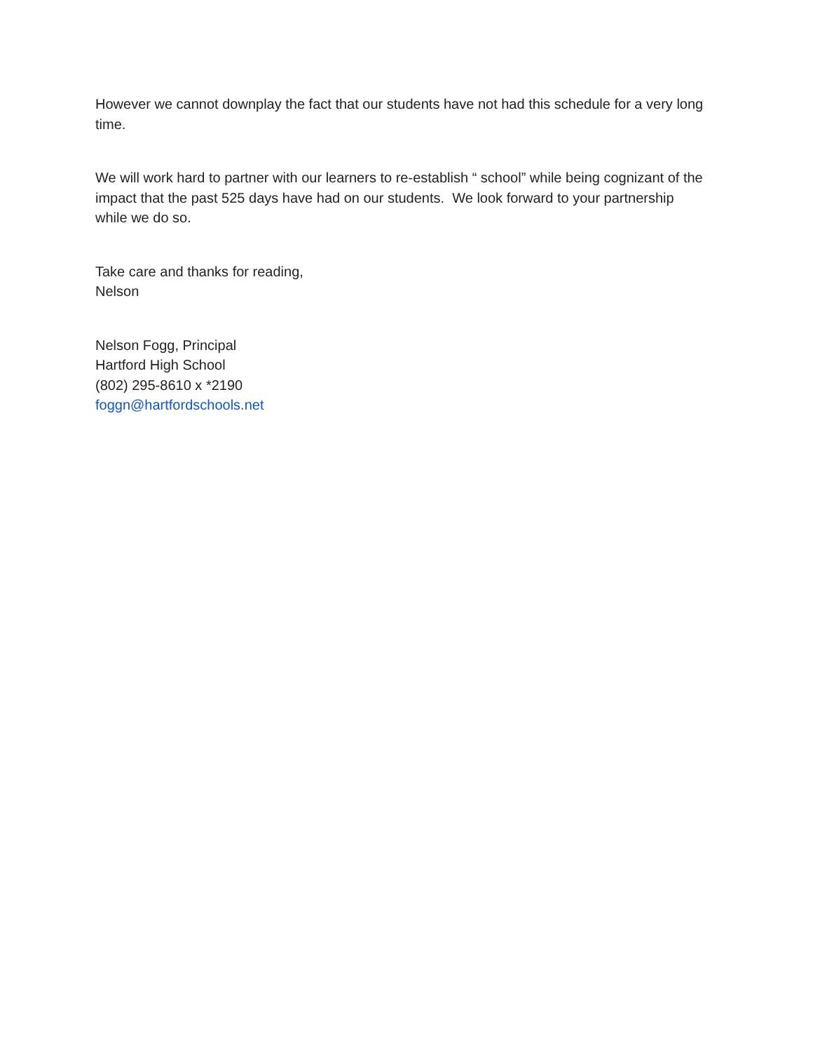However we cannot downplay the fact that our students have not had this schedule for a very long time.
We will work hard to partner with our learners to re-establish “ school” while being cognizant of the impact that the past 525 days have had on our students. We look forward to your partnership while we do so.
Take care and thanks for reading,
Nelson
Nelson Fogg, Principal
Hartford High School
(802) 295-8610 x *2190
foggn@hartfordschools.net